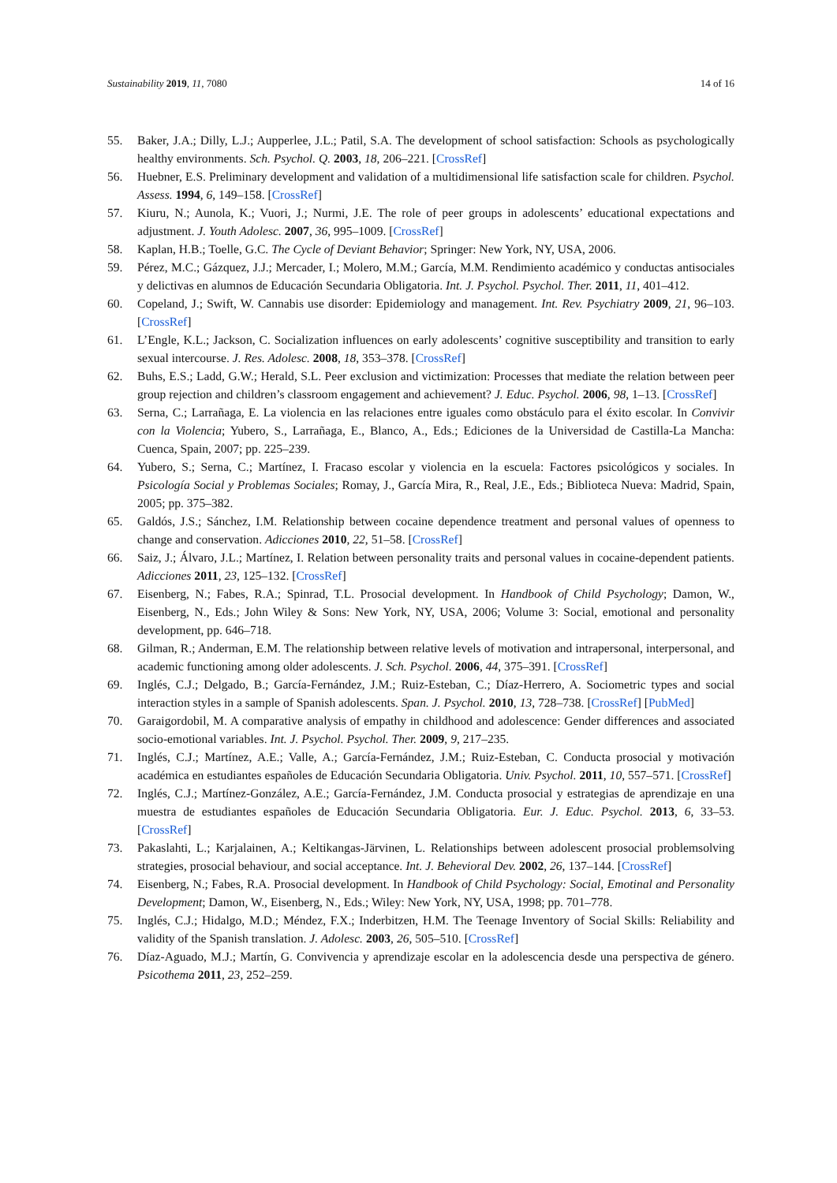Sustainability 2019, 11, 7080 14 of 16
55. Baker, J.A.; Dilly, L.J.; Aupperlee, J.L.; Patil, S.A. The development of school satisfaction: Schools as psychologically healthy environments. Sch. Psychol. Q. 2003, 18, 206–221. [CrossRef]
56. Huebner, E.S. Preliminary development and validation of a multidimensional life satisfaction scale for children. Psychol. Assess. 1994, 6, 149–158. [CrossRef]
57. Kiuru, N.; Aunola, K.; Vuori, J.; Nurmi, J.E. The role of peer groups in adolescents’ educational expectations and adjustment. J. Youth Adolesc. 2007, 36, 995–1009. [CrossRef]
58. Kaplan, H.B.; Toelle, G.C. The Cycle of Deviant Behavior; Springer: New York, NY, USA, 2006.
59. Pérez, M.C.; Gázquez, J.J.; Mercader, I.; Molero, M.M.; García, M.M. Rendimiento académico y conductas antisociales y delictivas en alumnos de Educación Secundaria Obligatoria. Int. J. Psychol. Psychol. Ther. 2011, 11, 401–412.
60. Copeland, J.; Swift, W. Cannabis use disorder: Epidemiology and management. Int. Rev. Psychiatry 2009, 21, 96–103. [CrossRef]
61. L’Engle, K.L.; Jackson, C. Socialization influences on early adolescents’ cognitive susceptibility and transition to early sexual intercourse. J. Res. Adolesc. 2008, 18, 353–378. [CrossRef]
62. Buhs, E.S.; Ladd, G.W.; Herald, S.L. Peer exclusion and victimization: Processes that mediate the relation between peer group rejection and children’s classroom engagement and achievement? J. Educ. Psychol. 2006, 98, 1–13. [CrossRef]
63. Serna, C.; Larrañaga, E. La violencia en las relaciones entre iguales como obstáculo para el éxito escolar. In Convivir con la Violencia; Yubero, S., Larrañaga, E., Blanco, A., Eds.; Ediciones de la Universidad de Castilla-La Mancha: Cuenca, Spain, 2007; pp. 225–239.
64. Yubero, S.; Serna, C.; Martínez, I. Fracaso escolar y violencia en la escuela: Factores psicológicos y sociales. In Psicología Social y Problemas Sociales; Romay, J., García Mira, R., Real, J.E., Eds.; Biblioteca Nueva: Madrid, Spain, 2005; pp. 375–382.
65. Galdós, J.S.; Sánchez, I.M. Relationship between cocaine dependence treatment and personal values of openness to change and conservation. Adicciones 2010, 22, 51–58. [CrossRef]
66. Saiz, J.; Álvaro, J.L.; Martínez, I. Relation between personality traits and personal values in cocaine-dependent patients. Adicciones 2011, 23, 125–132. [CrossRef]
67. Eisenberg, N.; Fabes, R.A.; Spinrad, T.L. Prosocial development. In Handbook of Child Psychology; Damon, W., Eisenberg, N., Eds.; John Wiley & Sons: New York, NY, USA, 2006; Volume 3: Social, emotional and personality development, pp. 646–718.
68. Gilman, R.; Anderman, E.M. The relationship between relative levels of motivation and intrapersonal, interpersonal, and academic functioning among older adolescents. J. Sch. Psychol. 2006, 44, 375–391. [CrossRef]
69. Inglés, C.J.; Delgado, B.; García-Fernández, J.M.; Ruiz-Esteban, C.; Díaz-Herrero, A. Sociometric types and social interaction styles in a sample of Spanish adolescents. Span. J. Psychol. 2010, 13, 728–738. [CrossRef] [PubMed]
70. Garaigordobil, M. A comparative analysis of empathy in childhood and adolescence: Gender differences and associated socio-emotional variables. Int. J. Psychol. Psychol. Ther. 2009, 9, 217–235.
71. Inglés, C.J.; Martínez, A.E.; Valle, A.; García-Fernández, J.M.; Ruiz-Esteban, C. Conducta prosocial y motivación académica en estudiantes españoles de Educación Secundaria Obligatoria. Univ. Psychol. 2011, 10, 557–571. [CrossRef]
72. Inglés, C.J.; Martínez-González, A.E.; García-Fernández, J.M. Conducta prosocial y estrategias de aprendizaje en una muestra de estudiantes españoles de Educación Secundaria Obligatoria. Eur. J. Educ. Psychol. 2013, 6, 33–53. [CrossRef]
73. Pakaslahti, L.; Karjalainen, A.; Keltikangas-Järvinen, L. Relationships between adolescent prosocial problemsolving strategies, prosocial behaviour, and social acceptance. Int. J. Behevioral Dev. 2002, 26, 137–144. [CrossRef]
74. Eisenberg, N.; Fabes, R.A. Prosocial development. In Handbook of Child Psychology: Social, Emotinal and Personality Development; Damon, W., Eisenberg, N., Eds.; Wiley: New York, NY, USA, 1998; pp. 701–778.
75. Inglés, C.J.; Hidalgo, M.D.; Méndez, F.X.; Inderbitzen, H.M. The Teenage Inventory of Social Skills: Reliability and validity of the Spanish translation. J. Adolesc. 2003, 26, 505–510. [CrossRef]
76. Díaz-Aguado, M.J.; Martín, G. Convivencia y aprendizaje escolar en la adolescencia desde una perspectiva de género. Psicothema 2011, 23, 252–259.